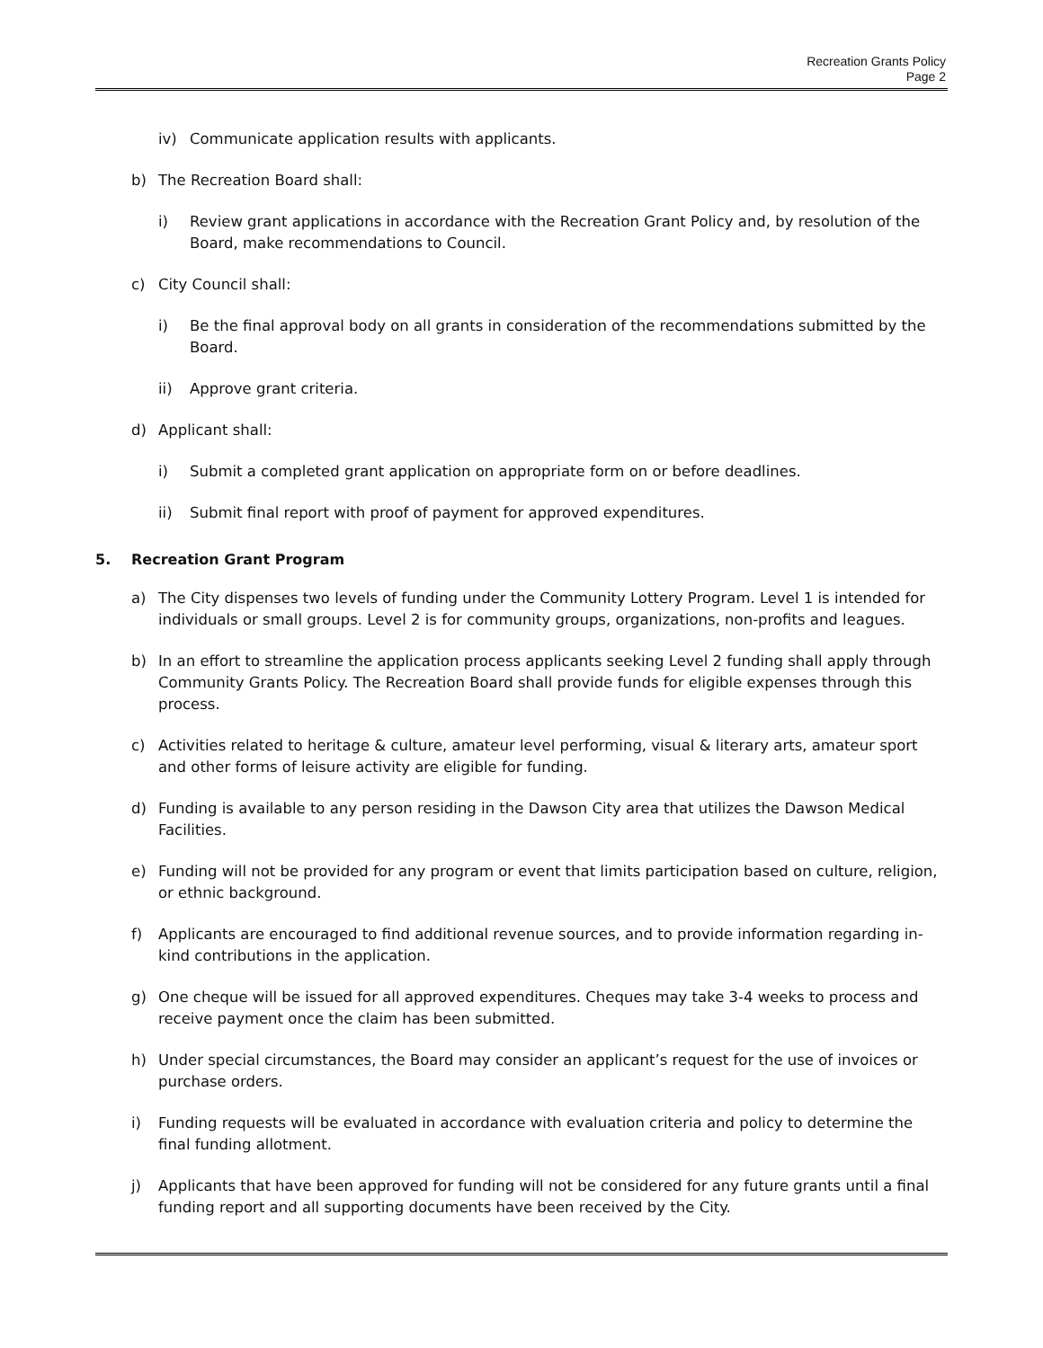Recreation Grants Policy
Page 2
iv) Communicate application results with applicants.
b) The Recreation Board shall:
i) Review grant applications in accordance with the Recreation Grant Policy and, by resolution of the Board, make recommendations to Council.
c) City Council shall:
i) Be the final approval body on all grants in consideration of the recommendations submitted by the Board.
ii) Approve grant criteria.
d) Applicant shall:
i) Submit a completed grant application on appropriate form on or before deadlines.
ii) Submit final report with proof of payment for approved expenditures.
5. Recreation Grant Program
a) The City dispenses two levels of funding under the Community Lottery Program. Level 1 is intended for individuals or small groups. Level 2 is for community groups, organizations, non-profits and leagues.
b) In an effort to streamline the application process applicants seeking Level 2 funding shall apply through Community Grants Policy. The Recreation Board shall provide funds for eligible expenses through this process.
c) Activities related to heritage & culture, amateur level performing, visual & literary arts, amateur sport and other forms of leisure activity are eligible for funding.
d) Funding is available to any person residing in the Dawson City area that utilizes the Dawson Medical Facilities.
e) Funding will not be provided for any program or event that limits participation based on culture, religion, or ethnic background.
f) Applicants are encouraged to find additional revenue sources, and to provide information regarding in-kind contributions in the application.
g) One cheque will be issued for all approved expenditures. Cheques may take 3-4 weeks to process and receive payment once the claim has been submitted.
h) Under special circumstances, the Board may consider an applicant’s request for the use of invoices or purchase orders.
i) Funding requests will be evaluated in accordance with evaluation criteria and policy to determine the final funding allotment.
j) Applicants that have been approved for funding will not be considered for any future grants until a final funding report and all supporting documents have been received by the City.